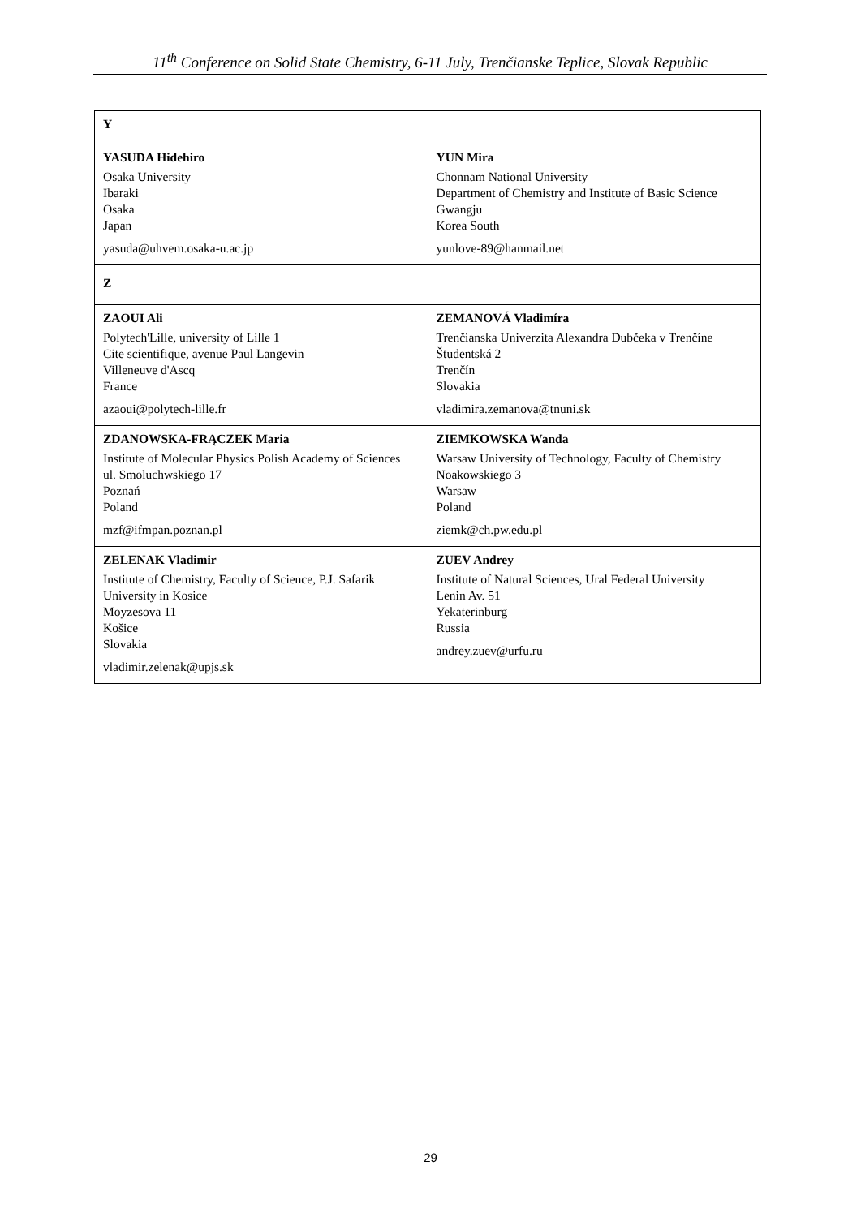11<sup>th</sup> Conference on Solid State Chemistry, 6-11 July, Trenčianske Teplice, Slovak Republic
| Y | |
| YASUDA Hidehiro Osaka University Ibaraki Osaka Japan yasuda@uhvem.osaka-u.ac.jp | YUN Mira Chonnam National University Department of Chemistry and Institute of Basic Science Gwangju Korea South yunlove-89@hanmail.net |
| Z | |
| ZAOUI Ali Polytech'Lille, university of Lille 1 Cite scientifique, avenue Paul Langevin Villeneuve d'Ascq France azaoui@polytech-lille.fr | ZEMANOVÁ Vladimíra Trenčianska Univerzita Alexandra Dubčeka v Trenčíne Študentská 2 Trenčín Slovakia vladimira.zemanova@tnuni.sk |
| ZDANOWSKA-FRĄCZEK Maria Institute of Molecular Physics Polish Academy of Sciences ul. Smoluchwskiego 17 Poznań Poland mzf@ifmpan.poznan.pl | ZIEMKOWSKA Wanda Warsaw University of Technology, Faculty of Chemistry Noakowskiego 3 Warsaw Poland ziemk@ch.pw.edu.pl |
| ZELENAK Vladimir Institute of Chemistry, Faculty of Science, P.J. Safarik University in Kosice Moyzesova 11 Košice Slovakia vladimir.zelenak@upjs.sk | ZUEV Andrey Institute of Natural Sciences, Ural Federal University Lenin Av. 51 Yekaterinburg Russia andrey.zuev@urfu.ru |
29